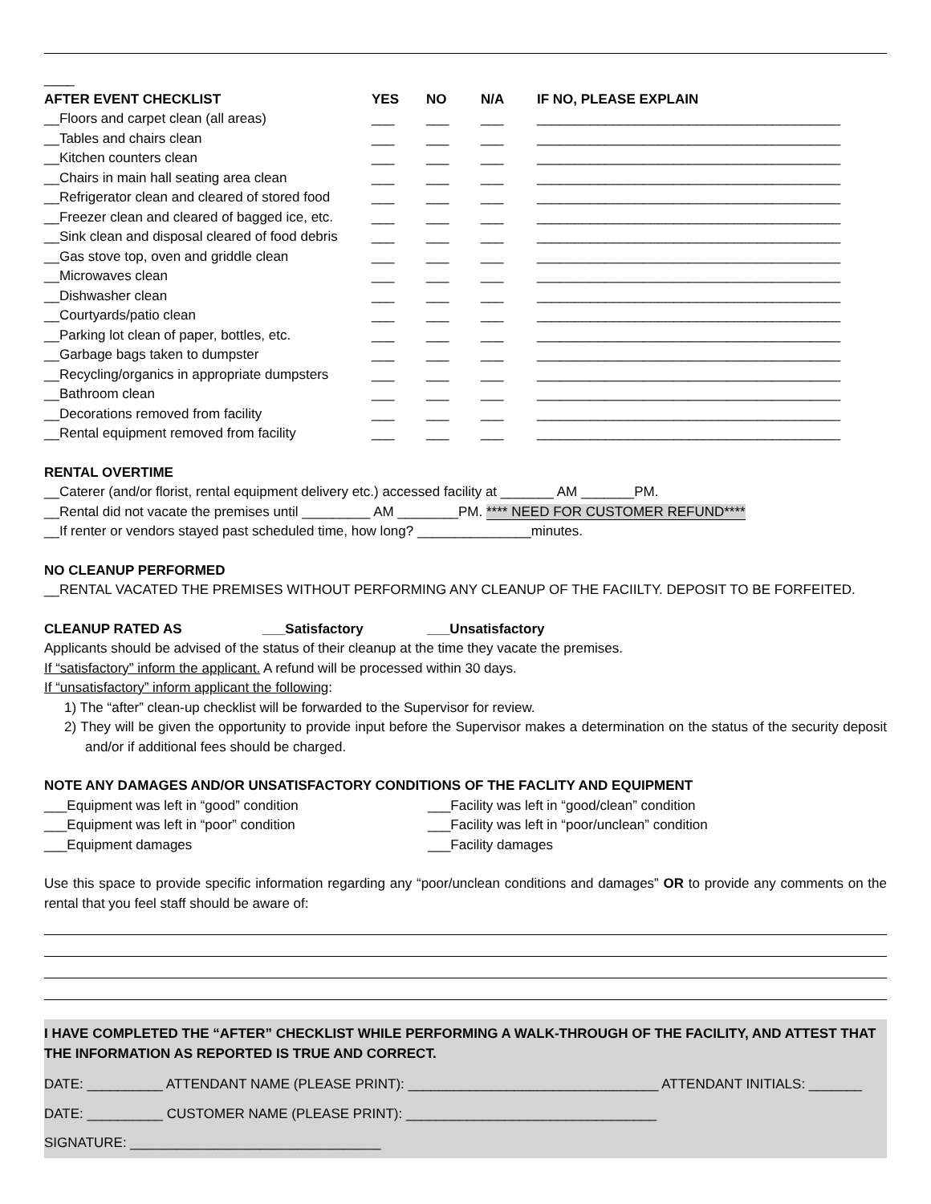____
| AFTER EVENT CHECKLIST | YES | NO | N/A | IF NO, PLEASE EXPLAIN |
| --- | --- | --- | --- | --- |
| __Floors and carpet clean (all areas) | ___ | ___ | ___ | ________________________________________ |
| __Tables and chairs clean | ___ | ___ | ___ | ________________________________________ |
| __Kitchen counters clean | ___ | ___ | ___ | ________________________________________ |
| __Chairs in main hall seating area clean | ___ | ___ | ___ | ________________________________________ |
| __Refrigerator clean and cleared of stored food | ___ | ___ | ___ | ________________________________________ |
| __Freezer clean and cleared of bagged ice, etc. | ___ | ___ | ___ | ________________________________________ |
| __Sink clean and disposal cleared of food debris | ___ | ___ | ___ | ________________________________________ |
| __Gas stove top, oven and griddle clean | ___ | ___ | ___ | ________________________________________ |
| __Microwaves clean | ___ | ___ | ___ | ________________________________________ |
| __Dishwasher clean | ___ | ___ | ___ | ________________________________________ |
| __Courtyards/patio clean | ___ | ___ | ___ | ________________________________________ |
| __Parking lot clean of paper, bottles, etc. | ___ | ___ | ___ | ________________________________________ |
| __Garbage bags taken to dumpster | ___ | ___ | ___ | ________________________________________ |
| __Recycling/organics in appropriate dumpsters | ___ | ___ | ___ | ________________________________________ |
| __Bathroom clean | ___ | ___ | ___ | ________________________________________ |
| __Decorations removed from facility | ___ | ___ | ___ | ________________________________________ |
| __Rental equipment removed from facility | ___ | ___ | ___ | ________________________________________ |
RENTAL OVERTIME
__Caterer (and/or florist, rental equipment delivery etc.) accessed facility at _______ AM _______PM.
__Rental did not vacate the premises until _________ AM ________PM. **** NEED FOR CUSTOMER REFUND****
__If renter or vendors stayed past scheduled time, how long? _______________minutes.
NO CLEANUP PERFORMED
__RENTAL VACATED THE PREMISES WITHOUT PERFORMING ANY CLEANUP OF THE FACIILTY. DEPOSIT TO BE FORFEITED.
CLEANUP RATED AS ___Satisfactory ___Unsatisfactory
Applicants should be advised of the status of their cleanup at the time they vacate the premises.
If “satisfactory” inform the applicant. A refund will be processed within 30 days.
If “unsatisfactory” inform applicant the following:
1) The “after” clean-up checklist will be forwarded to the Supervisor for review.
2) They will be given the opportunity to provide input before the Supervisor makes a determination on the status of the security deposit and/or if additional fees should be charged.
NOTE ANY DAMAGES AND/OR UNSATISFACTORY CONDITIONS OF THE FACLITY AND EQUIPMENT
___Equipment was left in “good” condition
___Equipment was left in “poor” condition
___Equipment damages
___Facility was left in “good/clean” condition
___Facility was left in “poor/unclean” condition
___Facility damages
Use this space to provide specific information regarding any “poor/unclean conditions and damages” OR to provide any comments on the rental that you feel staff should be aware of:
I HAVE COMPLETED THE “AFTER” CHECKLIST WHILE PERFORMING A WALK-THROUGH OF THE FACILITY, AND ATTEST THAT THE INFORMATION AS REPORTED IS TRUE AND CORRECT.
DATE: __________ ATTENDANT NAME (PLEASE PRINT): _________________________________ ATTENDANT INITIALS: _______
DATE: __________ CUSTOMER NAME (PLEASE PRINT): _________________________________
SIGNATURE: _________________________________